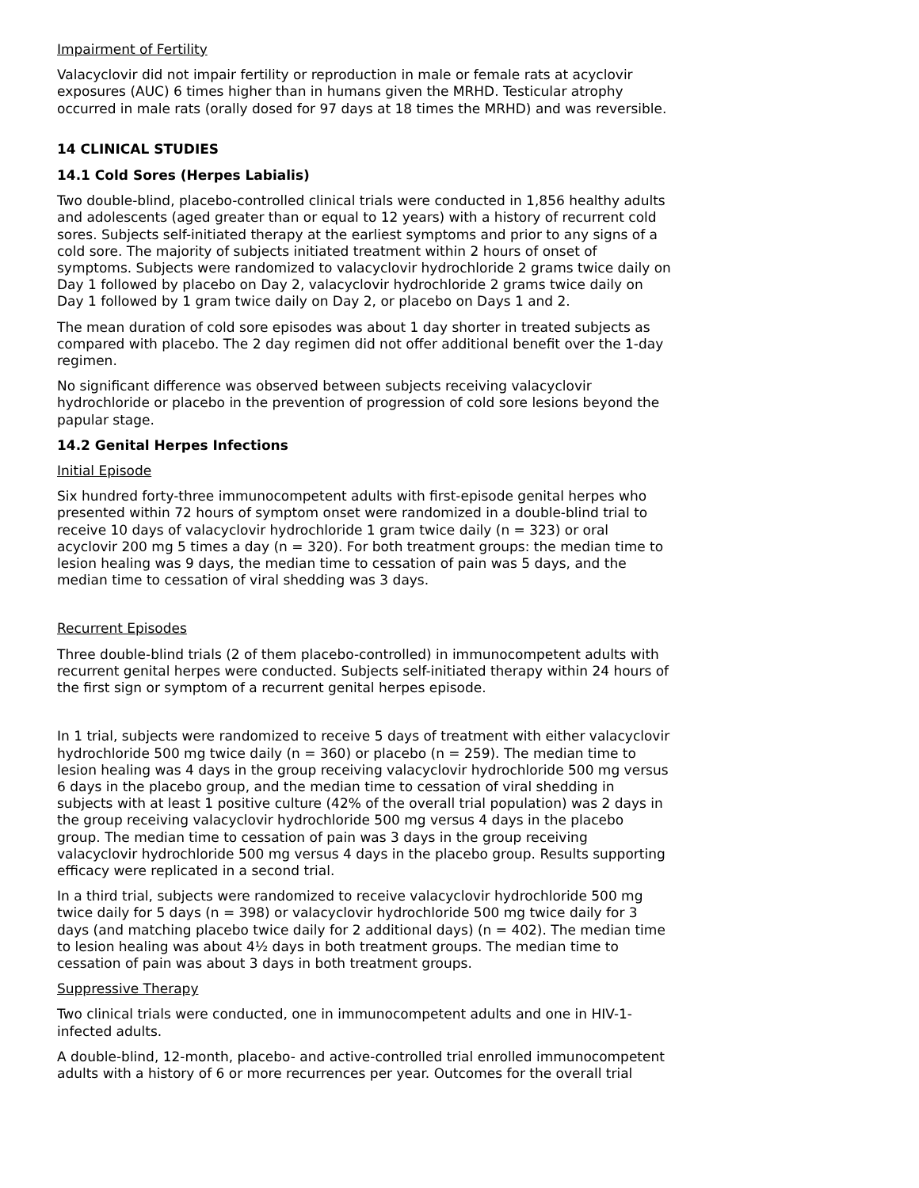Impairment of Fertility
Valacyclovir did not impair fertility or reproduction in male or female rats at acyclovir exposures (AUC) 6 times higher than in humans given the MRHD. Testicular atrophy occurred in male rats (orally dosed for 97 days at 18 times the MRHD) and was reversible.
14 CLINICAL STUDIES
14.1 Cold Sores (Herpes Labialis)
Two double-blind, placebo-controlled clinical trials were conducted in 1,856 healthy adults and adolescents (aged greater than or equal to 12 years) with a history of recurrent cold sores. Subjects self-initiated therapy at the earliest symptoms and prior to any signs of a cold sore. The majority of subjects initiated treatment within 2 hours of onset of symptoms. Subjects were randomized to valacyclovir hydrochloride 2 grams twice daily on Day 1 followed by placebo on Day 2, valacyclovir hydrochloride 2 grams twice daily on Day 1 followed by 1 gram twice daily on Day 2, or placebo on Days 1 and 2.
The mean duration of cold sore episodes was about 1 day shorter in treated subjects as compared with placebo. The 2 day regimen did not offer additional benefit over the 1-day regimen.
No significant difference was observed between subjects receiving valacyclovir hydrochloride or placebo in the prevention of progression of cold sore lesions beyond the papular stage.
14.2 Genital Herpes Infections
Initial Episode
Six hundred forty-three immunocompetent adults with first-episode genital herpes who presented within 72 hours of symptom onset were randomized in a double-blind trial to receive 10 days of valacyclovir hydrochloride 1 gram twice daily (n = 323) or oral acyclovir 200 mg 5 times a day (n = 320). For both treatment groups: the median time to lesion healing was 9 days, the median time to cessation of pain was 5 days, and the median time to cessation of viral shedding was 3 days.
Recurrent Episodes
Three double-blind trials (2 of them placebo-controlled) in immunocompetent adults with recurrent genital herpes were conducted. Subjects self-initiated therapy within 24 hours of the first sign or symptom of a recurrent genital herpes episode.
In 1 trial, subjects were randomized to receive 5 days of treatment with either valacyclovir hydrochloride 500 mg twice daily (n = 360) or placebo (n = 259). The median time to lesion healing was 4 days in the group receiving valacyclovir hydrochloride 500 mg versus 6 days in the placebo group, and the median time to cessation of viral shedding in subjects with at least 1 positive culture (42% of the overall trial population) was 2 days in the group receiving valacyclovir hydrochloride 500 mg versus 4 days in the placebo group. The median time to cessation of pain was 3 days in the group receiving valacyclovir hydrochloride 500 mg versus 4 days in the placebo group. Results supporting efficacy were replicated in a second trial.
In a third trial, subjects were randomized to receive valacyclovir hydrochloride 500 mg twice daily for 5 days (n = 398) or valacyclovir hydrochloride 500 mg twice daily for 3 days (and matching placebo twice daily for 2 additional days) (n = 402). The median time to lesion healing was about 4½ days in both treatment groups. The median time to cessation of pain was about 3 days in both treatment groups.
Suppressive Therapy
Two clinical trials were conducted, one in immunocompetent adults and one in HIV-1-infected adults.
A double-blind, 12-month, placebo- and active-controlled trial enrolled immunocompetent adults with a history of 6 or more recurrences per year. Outcomes for the overall trial